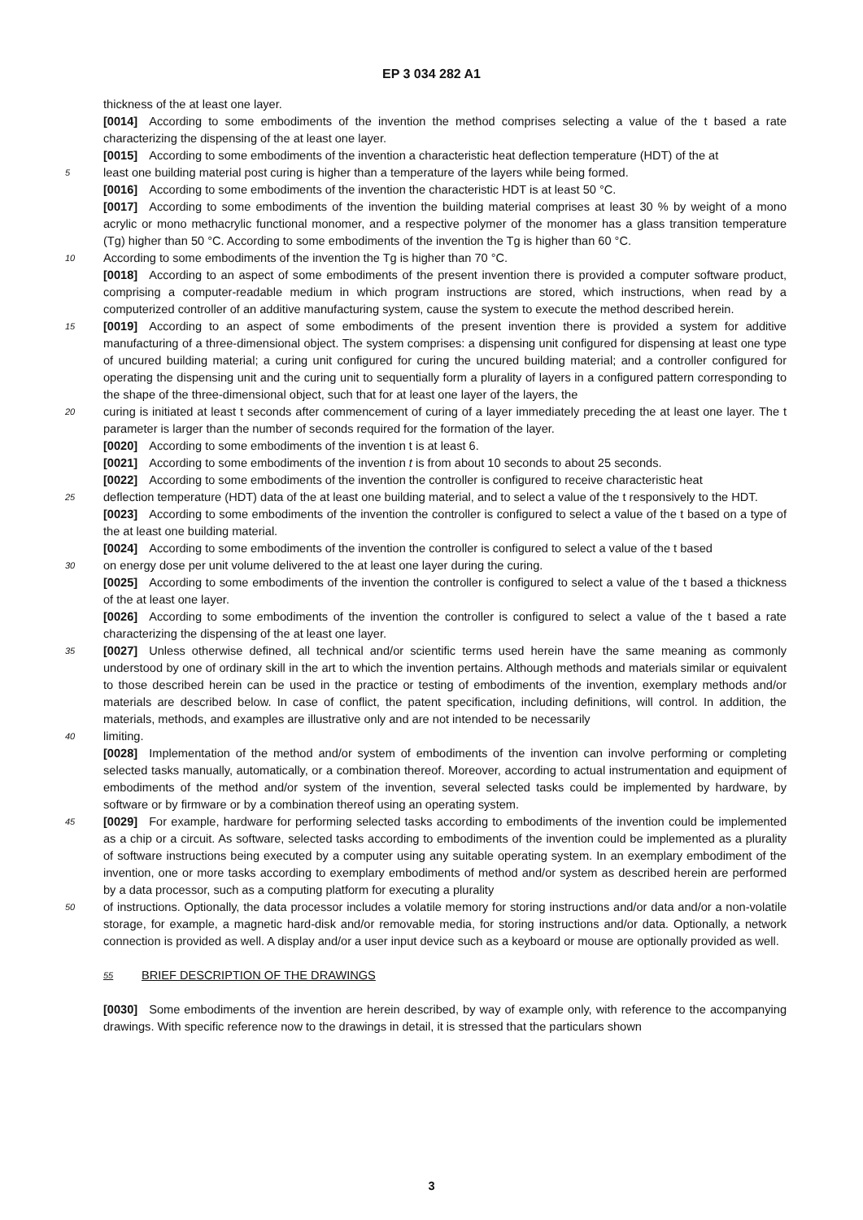EP 3 034 282 A1
thickness of the at least one layer.
[0014] According to some embodiments of the invention the method comprises selecting a value of the t based a rate characterizing the dispensing of the at least one layer.
[0015] According to some embodiments of the invention a characteristic heat deflection temperature (HDT) of the at
5 least one building material post curing is higher than a temperature of the layers while being formed.
[0016] According to some embodiments of the invention the characteristic HDT is at least 50 °C.
[0017] According to some embodiments of the invention the building material comprises at least 30 % by weight of a mono acrylic or mono methacrylic functional monomer, and a respective polymer of the monomer has a glass transition temperature (Tg) higher than 50 °C. According to some embodiments of the invention the Tg is higher than 60 °C.
10 According to some embodiments of the invention the Tg is higher than 70 °C.
[0018] According to an aspect of some embodiments of the present invention there is provided a computer software product, comprising a computer-readable medium in which program instructions are stored, which instructions, when read by a computerized controller of an additive manufacturing system, cause the system to execute the method described herein.
15 [0019] According to an aspect of some embodiments of the present invention there is provided a system for additive manufacturing of a three-dimensional object. The system comprises: a dispensing unit configured for dispensing at least one type of uncured building material; a curing unit configured for curing the uncured building material; and a controller configured for operating the dispensing unit and the curing unit to sequentially form a plurality of layers in a configured pattern corresponding to the shape of the three-dimensional object, such that for at least one layer of the layers, the
20 curing is initiated at least t seconds after commencement of curing of a layer immediately preceding the at least one layer. The t parameter is larger than the number of seconds required for the formation of the layer.
[0020] According to some embodiments of the invention t is at least 6.
[0021] According to some embodiments of the invention t is from about 10 seconds to about 25 seconds.
[0022] According to some embodiments of the invention the controller is configured to receive characteristic heat
25 deflection temperature (HDT) data of the at least one building material, and to select a value of the t responsively to the HDT.
[0023] According to some embodiments of the invention the controller is configured to select a value of the t based on a type of the at least one building material.
[0024] According to some embodiments of the invention the controller is configured to select a value of the t based
30 on energy dose per unit volume delivered to the at least one layer during the curing.
[0025] According to some embodiments of the invention the controller is configured to select a value of the t based a thickness of the at least one layer.
[0026] According to some embodiments of the invention the controller is configured to select a value of the t based a rate characterizing the dispensing of the at least one layer.
35 [0027] Unless otherwise defined, all technical and/or scientific terms used herein have the same meaning as commonly understood by one of ordinary skill in the art to which the invention pertains. Although methods and materials similar or equivalent to those described herein can be used in the practice or testing of embodiments of the invention, exemplary methods and/or materials are described below. In case of conflict, the patent specification, including definitions, will control. In addition, the materials, methods, and examples are illustrative only and are not intended to be necessarily
40 limiting.
[0028] Implementation of the method and/or system of embodiments of the invention can involve performing or completing selected tasks manually, automatically, or a combination thereof. Moreover, according to actual instrumentation and equipment of embodiments of the method and/or system of the invention, several selected tasks could be implemented by hardware, by software or by firmware or by a combination thereof using an operating system.
45 [0029] For example, hardware for performing selected tasks according to embodiments of the invention could be implemented as a chip or a circuit. As software, selected tasks according to embodiments of the invention could be implemented as a plurality of software instructions being executed by a computer using any suitable operating system. In an exemplary embodiment of the invention, one or more tasks according to exemplary embodiments of method and/or system as described herein are performed by a data processor, such as a computing platform for executing a plurality
50 of instructions. Optionally, the data processor includes a volatile memory for storing instructions and/or data and/or a non-volatile storage, for example, a magnetic hard-disk and/or removable media, for storing instructions and/or data. Optionally, a network connection is provided as well. A display and/or a user input device such as a keyboard or mouse are optionally provided as well.
55 BRIEF DESCRIPTION OF THE DRAWINGS
[0030] Some embodiments of the invention are herein described, by way of example only, with reference to the accompanying drawings. With specific reference now to the drawings in detail, it is stressed that the particulars shown
3